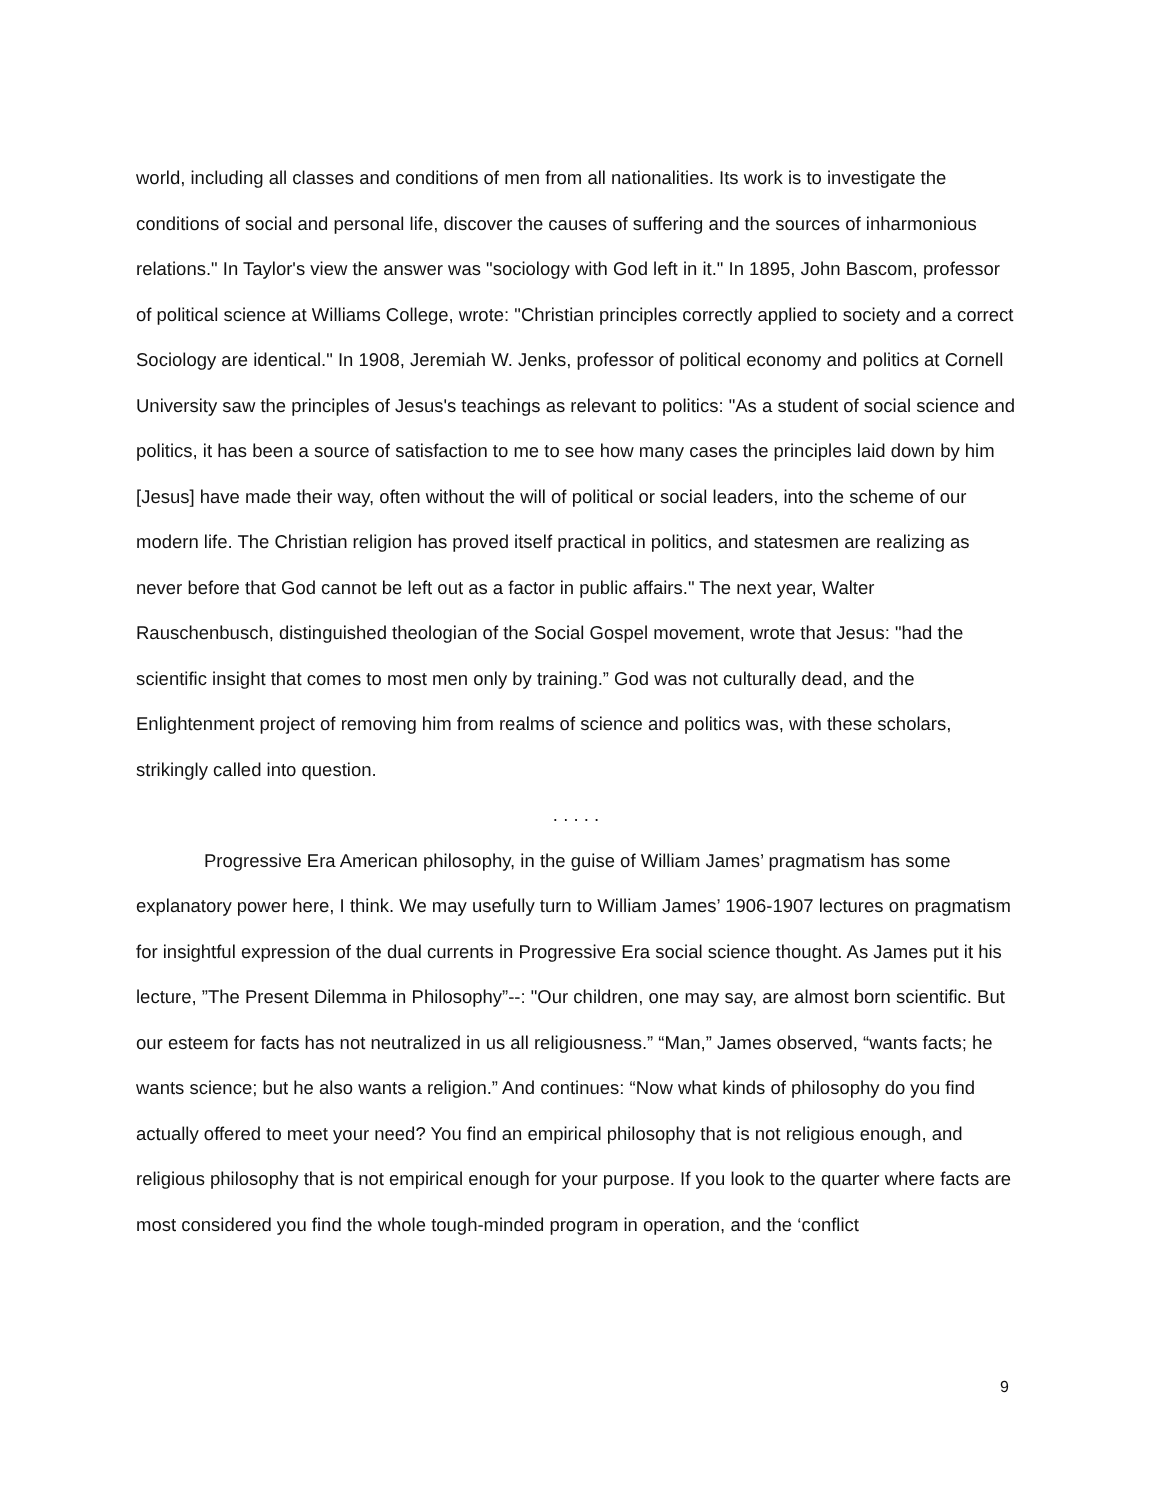world, including all classes and conditions of men from all nationalities. Its work is to investigate the conditions of social and personal life, discover the causes of suffering and the sources of inharmonious relations." In Taylor's view the answer was "sociology with God left in it." In 1895, John Bascom, professor of political science at Williams College, wrote: "Christian principles correctly applied to society and a correct Sociology are identical." In 1908, Jeremiah W. Jenks, professor of political economy and politics at Cornell University saw the principles of Jesus's teachings as relevant to politics: "As a student of social science and politics, it has been a source of satisfaction to me to see how many cases the principles laid down by him [Jesus] have made their way, often without the will of political or social leaders, into the scheme of our modern life. The Christian religion has proved itself practical in politics, and statesmen are realizing as never before that God cannot be left out as a factor in public affairs." The next year, Walter Rauschenbusch, distinguished theologian of the Social Gospel movement, wrote that Jesus: "had the scientific insight that comes to most men only by training.” God was not culturally dead, and the Enlightenment project of removing him from realms of science and politics was, with these scholars, strikingly called into question.
. . . . .
Progressive Era American philosophy, in the guise of William James’ pragmatism has some explanatory power here, I think. We may usefully turn to William James’ 1906-1907 lectures on pragmatism for insightful expression of the dual currents in Progressive Era social science thought. As James put it his lecture, ”The Present Dilemma in Philosophy”--: "Our children, one may say, are almost born scientific. But our esteem for facts has not neutralized in us all religiousness.” “Man,” James observed, “wants facts; he wants science; but he also wants a religion.” And continues: “Now what kinds of philosophy do you find actually offered to meet your need? You find an empirical philosophy that is not religious enough, and religious philosophy that is not empirical enough for your purpose. If you look to the quarter where facts are most considered you find the whole tough-minded program in operation, and the ‘conflict
9